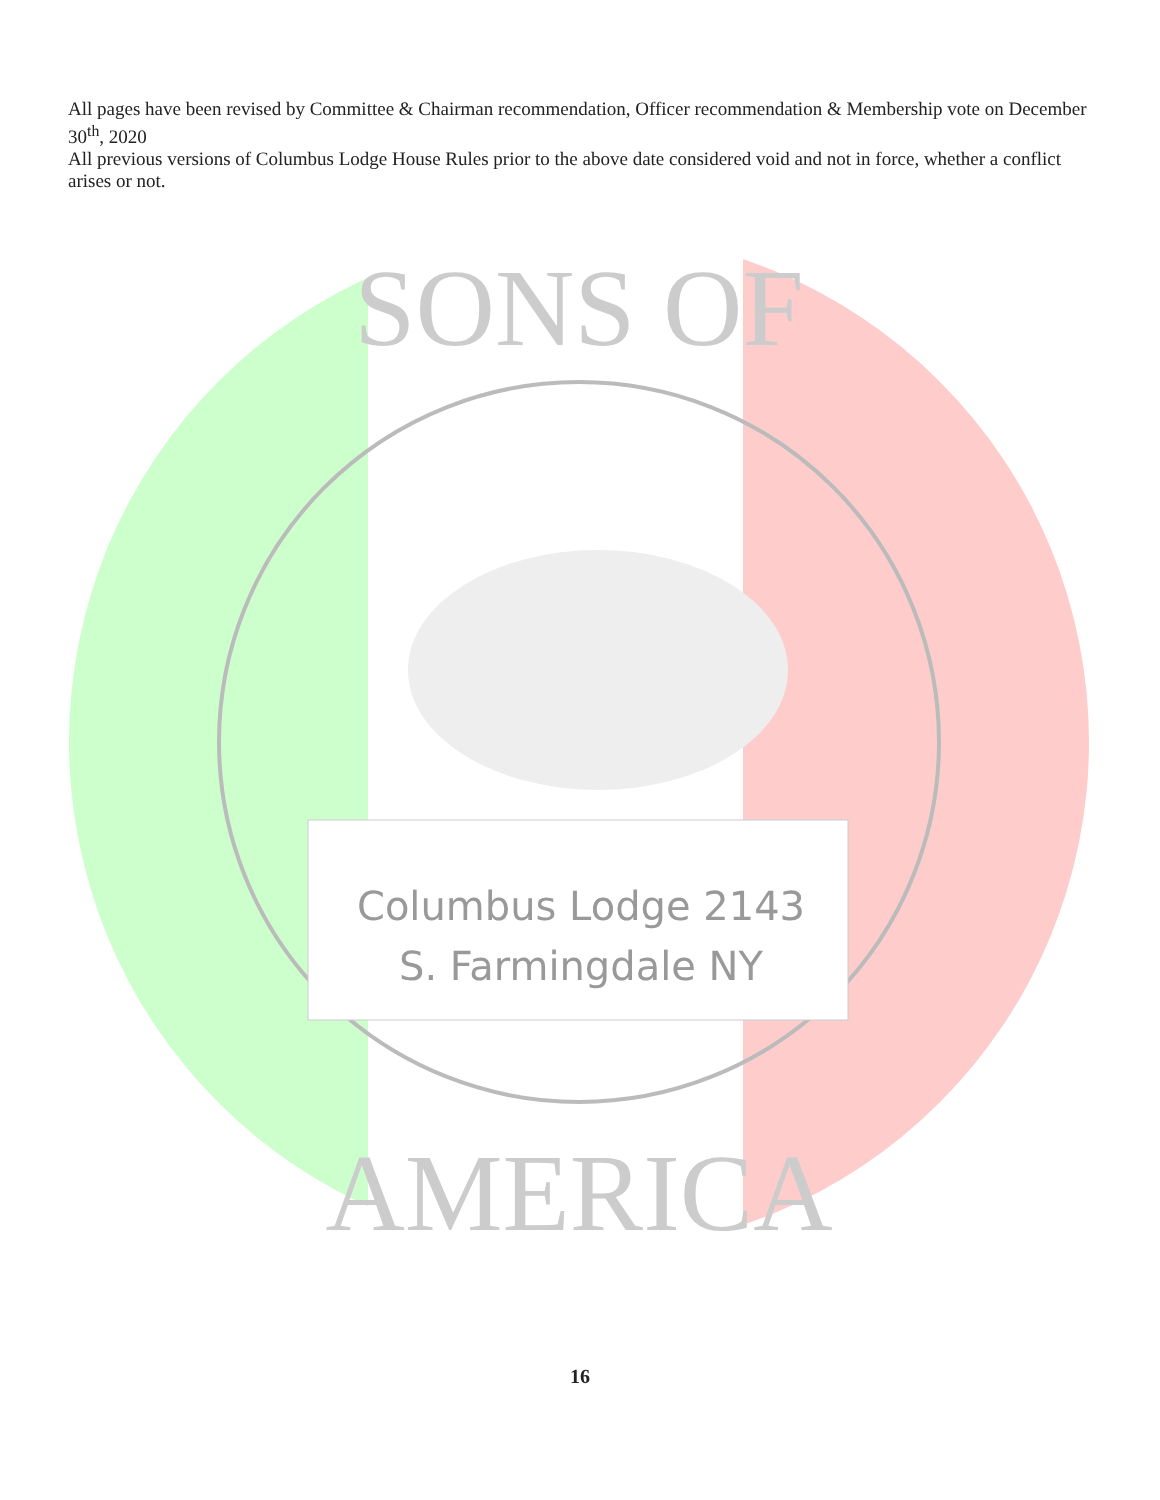All pages have been revised by Committee & Chairman recommendation, Officer recommendation & Membership vote on December 30<sup>th</sup>, 2020
All previous versions of Columbus Lodge House Rules prior to the above date considered void and not in force, whether a conflict arises or not.
Columbus Lodge 2143
S. Farmingdale NY
SONS OF
AMERICA
16